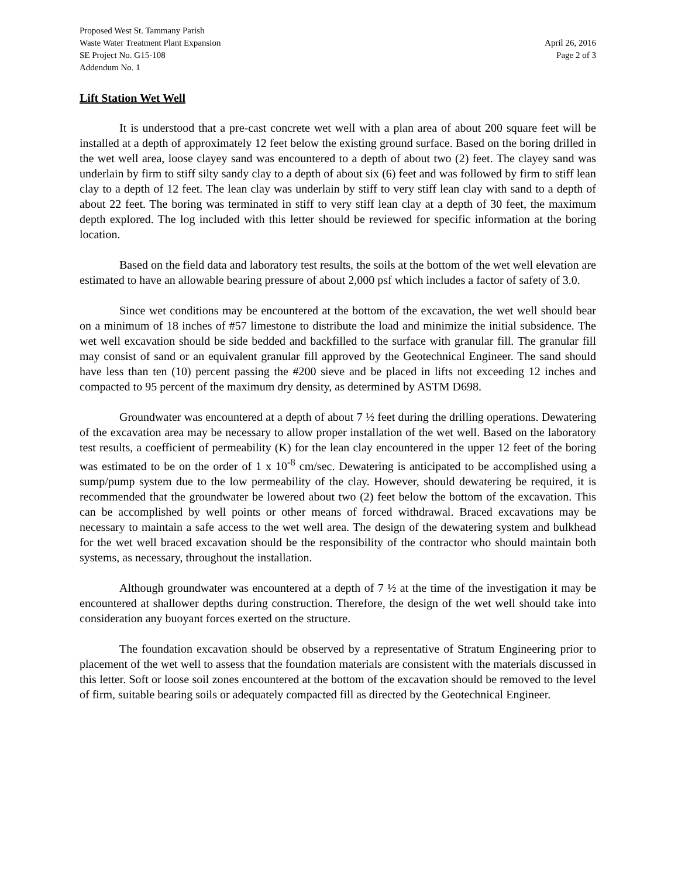Proposed West St. Tammany Parish
Waste Water Treatment Plant Expansion April 26, 2016
SE Project No. G15-108 Page 2 of 3
Addendum No. 1
Lift Station Wet Well
It is understood that a pre-cast concrete wet well with a plan area of about 200 square feet will be installed at a depth of approximately 12 feet below the existing ground surface. Based on the boring drilled in the wet well area, loose clayey sand was encountered to a depth of about two (2) feet. The clayey sand was underlain by firm to stiff silty sandy clay to a depth of about six (6) feet and was followed by firm to stiff lean clay to a depth of 12 feet. The lean clay was underlain by stiff to very stiff lean clay with sand to a depth of about 22 feet. The boring was terminated in stiff to very stiff lean clay at a depth of 30 feet, the maximum depth explored. The log included with this letter should be reviewed for specific information at the boring location.
Based on the field data and laboratory test results, the soils at the bottom of the wet well elevation are estimated to have an allowable bearing pressure of about 2,000 psf which includes a factor of safety of 3.0.
Since wet conditions may be encountered at the bottom of the excavation, the wet well should bear on a minimum of 18 inches of #57 limestone to distribute the load and minimize the initial subsidence. The wet well excavation should be side bedded and backfilled to the surface with granular fill. The granular fill may consist of sand or an equivalent granular fill approved by the Geotechnical Engineer. The sand should have less than ten (10) percent passing the #200 sieve and be placed in lifts not exceeding 12 inches and compacted to 95 percent of the maximum dry density, as determined by ASTM D698.
Groundwater was encountered at a depth of about 7 ½ feet during the drilling operations. Dewatering of the excavation area may be necessary to allow proper installation of the wet well. Based on the laboratory test results, a coefficient of permeability (K) for the lean clay encountered in the upper 12 feet of the boring was estimated to be on the order of 1 x 10<sup>-8</sup> cm/sec. Dewatering is anticipated to be accomplished using a sump/pump system due to the low permeability of the clay. However, should dewatering be required, it is recommended that the groundwater be lowered about two (2) feet below the bottom of the excavation. This can be accomplished by well points or other means of forced withdrawal. Braced excavations may be necessary to maintain a safe access to the wet well area. The design of the dewatering system and bulkhead for the wet well braced excavation should be the responsibility of the contractor who should maintain both systems, as necessary, throughout the installation.
Although groundwater was encountered at a depth of 7 ½ at the time of the investigation it may be encountered at shallower depths during construction. Therefore, the design of the wet well should take into consideration any buoyant forces exerted on the structure.
The foundation excavation should be observed by a representative of Stratum Engineering prior to placement of the wet well to assess that the foundation materials are consistent with the materials discussed in this letter. Soft or loose soil zones encountered at the bottom of the excavation should be removed to the level of firm, suitable bearing soils or adequately compacted fill as directed by the Geotechnical Engineer.